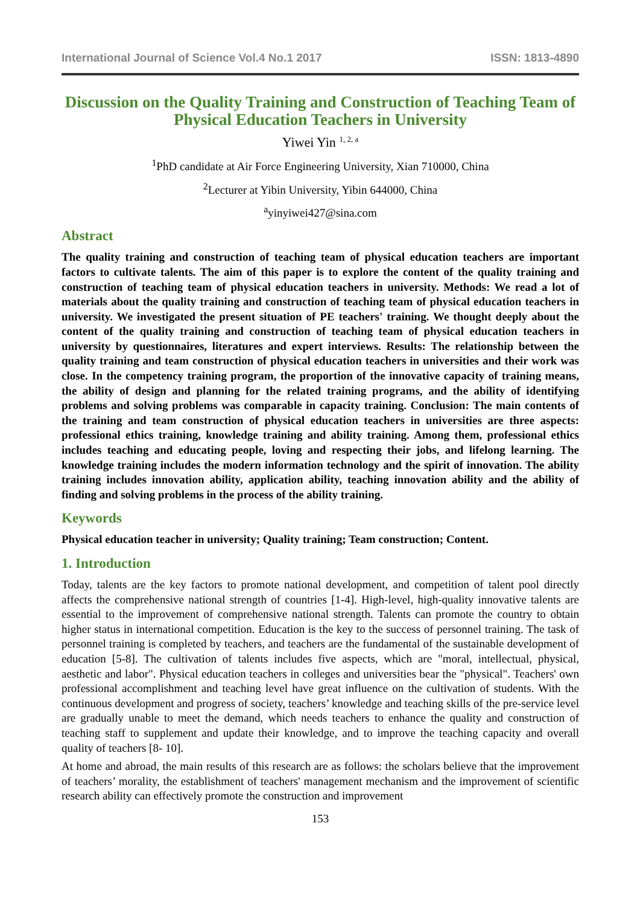International Journal of Science Vol.4 No.1 2017 ISSN: 1813-4890
Discussion on the Quality Training and Construction of Teaching Team of Physical Education Teachers in University
Yiwei Yin <sup>1, 2, a</sup>
<sup>1</sup> PhD candidate at Air Force Engineering University, Xian 710000, China
<sup>2</sup> Lecturer at Yibin University, Yibin 644000, China
<sup>a</sup> yinyiwei427@sina.com
Abstract
The quality training and construction of teaching team of physical education teachers are important factors to cultivate talents. The aim of this paper is to explore the content of the quality training and construction of teaching team of physical education teachers in university. Methods: We read a lot of materials about the quality training and construction of teaching team of physical education teachers in university. We investigated the present situation of PE teachers' training. We thought deeply about the content of the quality training and construction of teaching team of physical education teachers in university by questionnaires, literatures and expert interviews. Results: The relationship between the quality training and team construction of physical education teachers in universities and their work was close. In the competency training program, the proportion of the innovative capacity of training means, the ability of design and planning for the related training programs, and the ability of identifying problems and solving problems was comparable in capacity training. Conclusion: The main contents of the training and team construction of physical education teachers in universities are three aspects: professional ethics training, knowledge training and ability training. Among them, professional ethics includes teaching and educating people, loving and respecting their jobs, and lifelong learning. The knowledge training includes the modern information technology and the spirit of innovation. The ability training includes innovation ability, application ability, teaching innovation ability and the ability of finding and solving problems in the process of the ability training.
Keywords
Physical education teacher in university; Quality training; Team construction; Content.
1. Introduction
Today, talents are the key factors to promote national development, and competition of talent pool directly affects the comprehensive national strength of countries [1-4]. High-level, high-quality innovative talents are essential to the improvement of comprehensive national strength. Talents can promote the country to obtain higher status in international competition. Education is the key to the success of personnel training. The task of personnel training is completed by teachers, and teachers are the fundamental of the sustainable development of education [5-8]. The cultivation of talents includes five aspects, which are "moral, intellectual, physical, aesthetic and labor". Physical education teachers in colleges and universities bear the "physical". Teachers' own professional accomplishment and teaching level have great influence on the cultivation of students. With the continuous development and progress of society, teachers’ knowledge and teaching skills of the pre-service level are gradually unable to meet the demand, which needs teachers to enhance the quality and construction of teaching staff to supplement and update their knowledge, and to improve the teaching capacity and overall quality of teachers [8- 10].
At home and abroad, the main results of this research are as follows: the scholars believe that the improvement of teachers’ morality, the establishment of teachers' management mechanism and the improvement of scientific research ability can effectively promote the construction and improvement
153